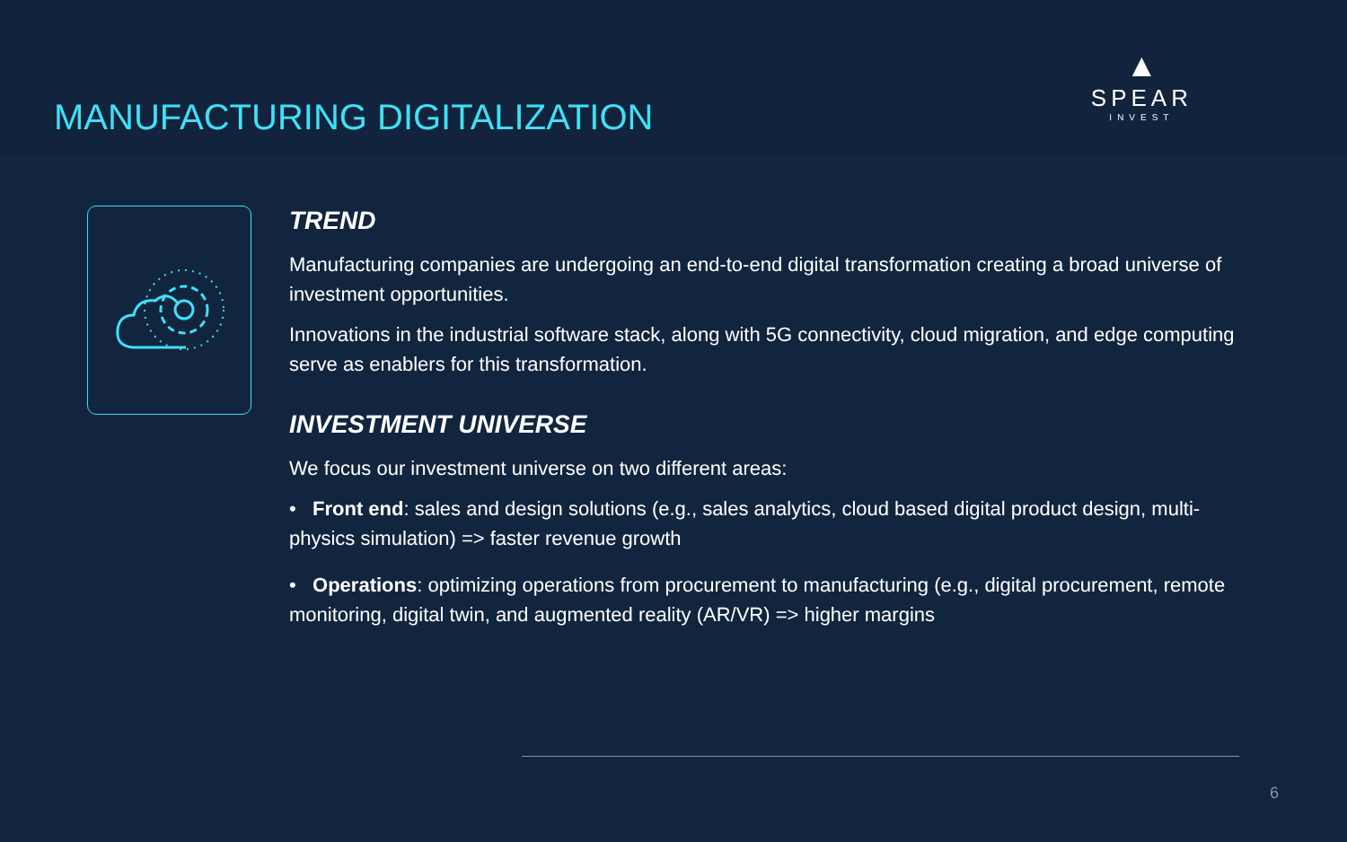MANUFACTURING DIGITALIZATION
▲
SPEAR
INVEST
TREND
Manufacturing companies are undergoing an end-to-end digital transformation creating a broad universe of investment opportunities.
Innovations in the industrial software stack, along with 5G connectivity, cloud migration, and edge computing serve as enablers for this transformation.
INVESTMENT UNIVERSE
We focus our investment universe on two different areas:
• Front end: sales and design solutions (e.g., sales analytics, cloud based digital product design, multi-physics simulation) => faster revenue growth
• Operations: optimizing operations from procurement to manufacturing (e.g., digital procurement, remote monitoring, digital twin, and augmented reality (AR/VR) => higher margins
6